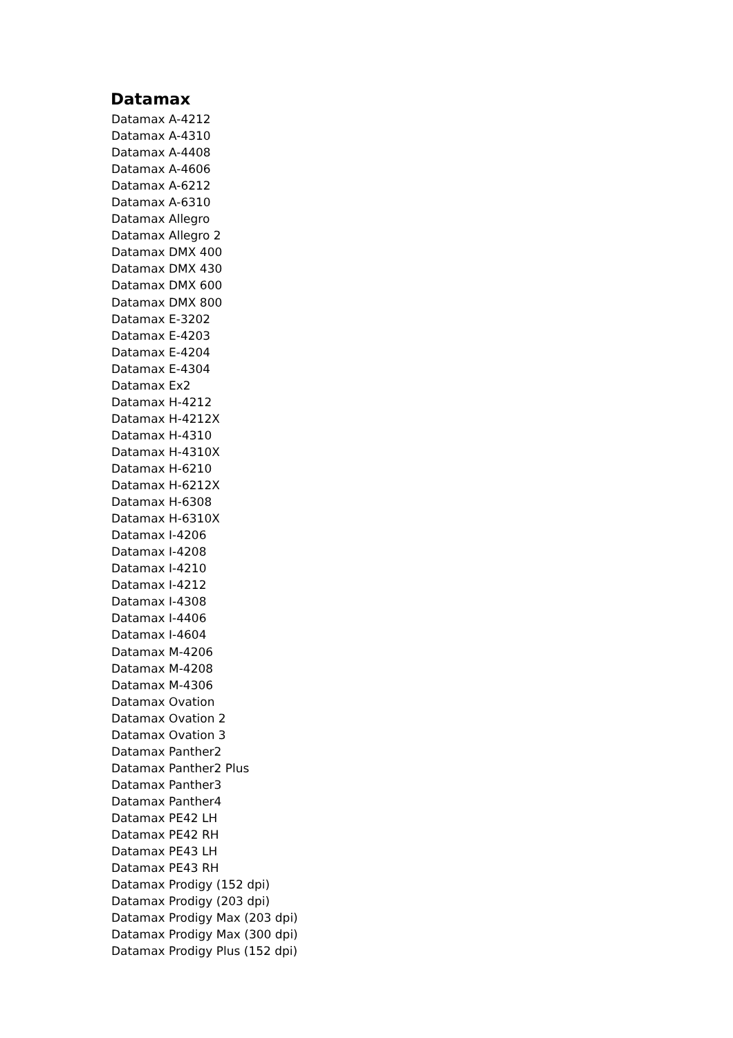Datamax
Datamax A-4212
Datamax A-4310
Datamax A-4408
Datamax A-4606
Datamax A-6212
Datamax A-6310
Datamax Allegro
Datamax Allegro 2
Datamax DMX 400
Datamax DMX 430
Datamax DMX 600
Datamax DMX 800
Datamax E-3202
Datamax E-4203
Datamax E-4204
Datamax E-4304
Datamax Ex2
Datamax H-4212
Datamax H-4212X
Datamax H-4310
Datamax H-4310X
Datamax H-6210
Datamax H-6212X
Datamax H-6308
Datamax H-6310X
Datamax I-4206
Datamax I-4208
Datamax I-4210
Datamax I-4212
Datamax I-4308
Datamax I-4406
Datamax I-4604
Datamax M-4206
Datamax M-4208
Datamax M-4306
Datamax Ovation
Datamax Ovation 2
Datamax Ovation 3
Datamax Panther2
Datamax Panther2 Plus
Datamax Panther3
Datamax Panther4
Datamax PE42 LH
Datamax PE42 RH
Datamax PE43 LH
Datamax PE43 RH
Datamax Prodigy (152 dpi)
Datamax Prodigy (203 dpi)
Datamax Prodigy Max (203 dpi)
Datamax Prodigy Max (300 dpi)
Datamax Prodigy Plus (152 dpi)